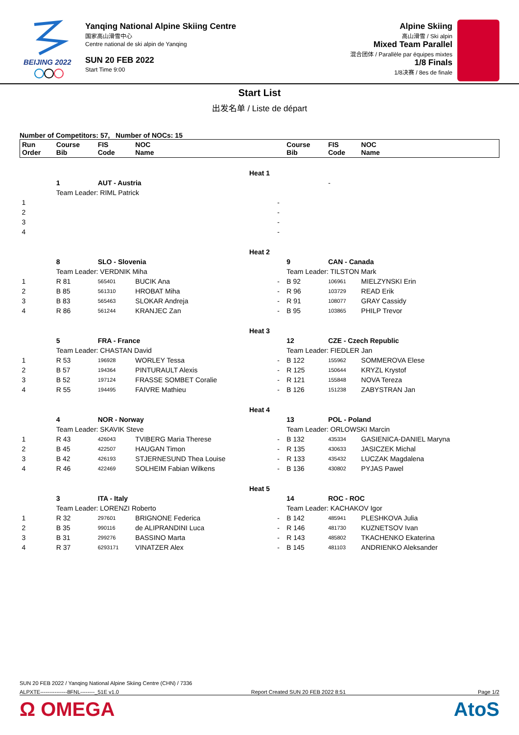BEIJING 2022
Yanqing National Alpine Skiing Centre
国家高山滑雪中心
Centre national de ski alpin de Yanqing
SUN 20 FEB 2022
Start Time 9:00
Alpine Skiing
高山滑雪 / Ski alpin
Mixed Team Parallel
混合团体 / Parallèle par équipes mixtes
1/8 Finals
1/8决赛 / 8es de finale
Start List
出发名单 / Liste de départ
Number of Competitors: 57, Number of NOCs: 15
| Run Order | Course Bib | FIS Code | NOC Name | | Course Bib | FIS Code | NOC Name |
| --- | --- | --- | --- | --- | --- | --- | --- |
| Heat 1 | | | | | | | |
| | 1 | AUT - Austria | | | | - | |
| | Team Leader: RIML Patrick | | | | | | |
| 1 | | | | - | | | |
| 2 | | | | - | | | |
| 3 | | | | - | | | |
| 4 | | | | - | | | |
| Heat 2 | | | | | | | |
| | 8 | SLO - Slovenia | | | 9 | CAN - Canada | |
| | Team Leader: VERDNIK Miha | | | | Team Leader: TILSTON Mark | | |
| 1 | R 81 | 565401 | BUCIK Ana | - | B 92 | 106961 | MIELZYNSKI Erin |
| 2 | B 85 | 561310 | HROBAT Miha | - | R 96 | 103729 | READ Erik |
| 3 | B 83 | 565463 | SLOKAR Andreja | - | R 91 | 108077 | GRAY Cassidy |
| 4 | R 86 | 561244 | KRANJEC Zan | - | B 95 | 103865 | PHILP Trevor |
| Heat 3 | | | | | | | |
| | 5 | FRA - France | | | 12 | CZE - Czech Republic | |
| | Team Leader: CHASTAN David | | | | Team Leader: FIEDLER Jan | | |
| 1 | R 53 | 196928 | WORLEY Tessa | - | B 122 | 155962 | SOMMEROVA Elese |
| 2 | B 57 | 194364 | PINTURAULT Alexis | - | R 125 | 150644 | KRYZL Krystof |
| 3 | B 52 | 197124 | FRASSE SOMBET Coralie | - | R 121 | 155848 | NOVA Tereza |
| 4 | R 55 | 194495 | FAIVRE Mathieu | - | B 126 | 151238 | ZABYSTRAN Jan |
| Heat 4 | | | | | | | |
| | 4 | NOR - Norway | | | 13 | POL - Poland | |
| | Team Leader: SKAVIK Steve | | | | Team Leader: ORLOWSKI Marcin | | |
| 1 | R 43 | 426043 | TVIBERG Maria Therese | - | B 132 | 435334 | GASIENICA-DANIEL Maryna |
| 2 | B 45 | 422507 | HAUGAN Timon | - | R 135 | 430633 | JASICZEK Michal |
| 3 | B 42 | 426193 | STJERNESUND Thea Louise | - | R 133 | 435432 | LUCZAK Magdalena |
| 4 | R 46 | 422469 | SOLHEIM Fabian Wilkens | - | B 136 | 430802 | PYJAS Pawel |
| Heat 5 | | | | | | | |
| | 3 | ITA - Italy | | | 14 | ROC - ROC | |
| | Team Leader: LORENZI Roberto | | | | Team Leader: KACHAKOV Igor | | |
| 1 | R 32 | 297601 | BRIGNONE Federica | - | B 142 | 485941 | PLESHKOVA Julia |
| 2 | B 35 | 990116 | de ALIPRANDINI Luca | - | R 146 | 481730 | KUZNETSOV Ivan |
| 3 | B 31 | 299276 | BASSINO Marta | - | R 143 | 485802 | TKACHENKO Ekaterina |
| 4 | R 37 | 6293171 | VINATZER Alex | - | B 145 | 481103 | ANDRIENKO Aleksander |
SUN 20 FEB 2022 / Yanqing National Alpine Skiing Centre (CHN) / 7336
ALPXTE---------------8FNL--------_51E v1.0 Report Created SUN 20 FEB 2022 8:51 Page 1/2
Ω OMEGA AtoS